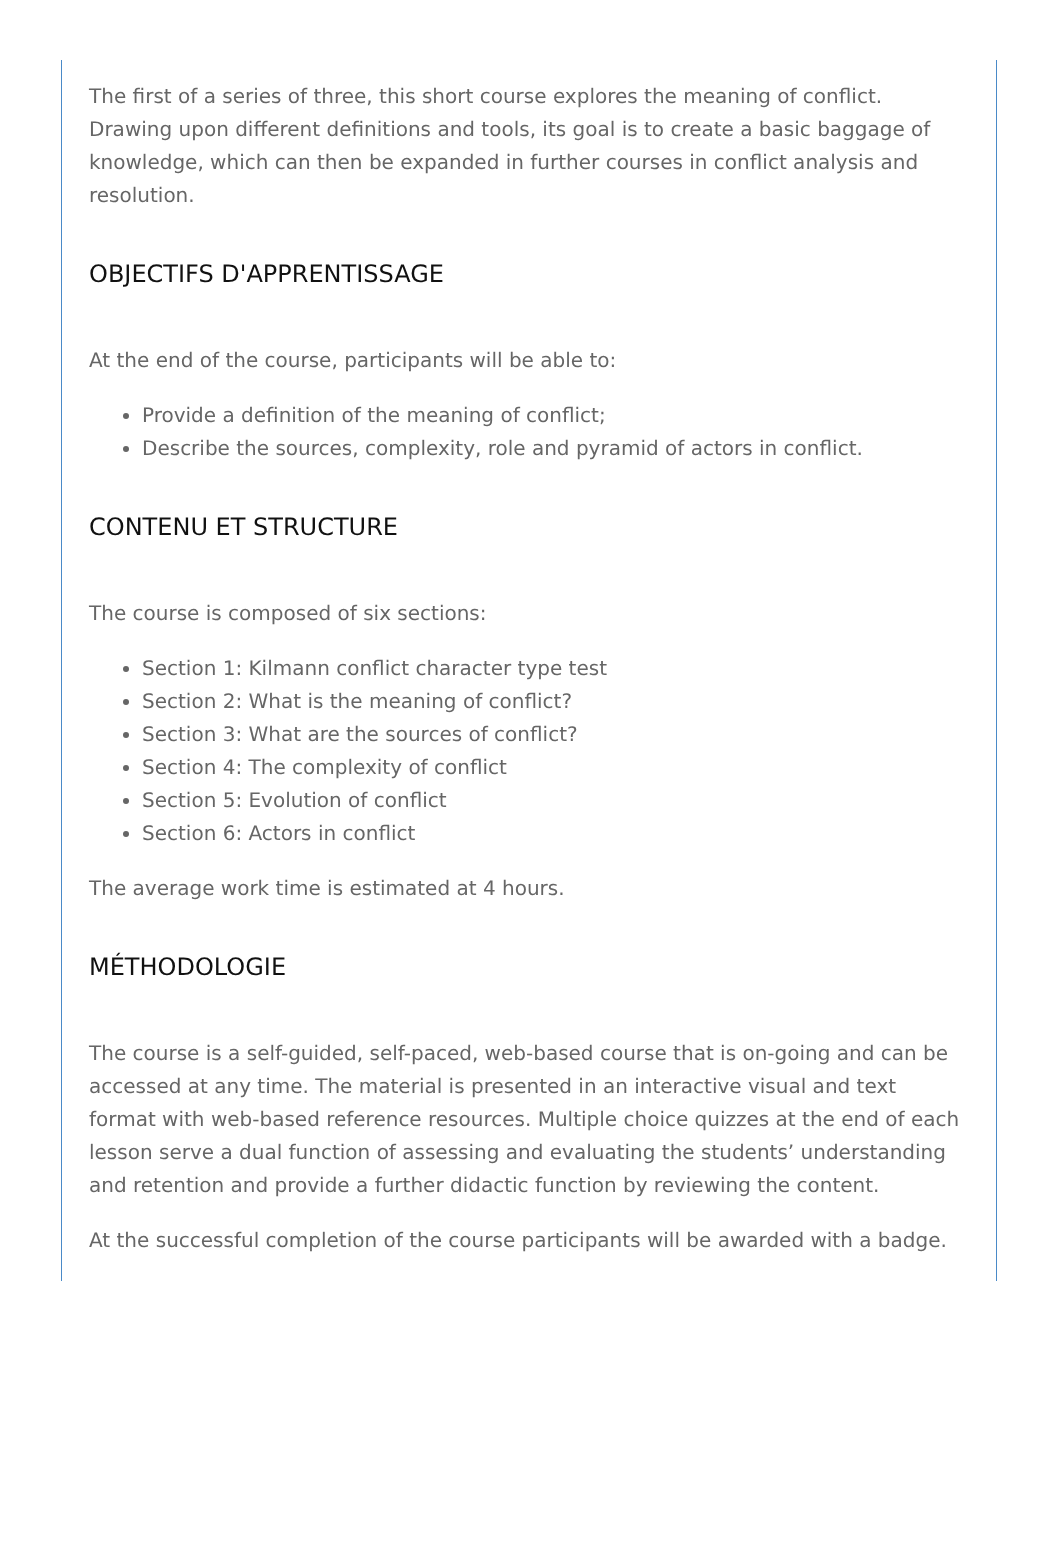The first of a series of three, this short course explores the meaning of conflict. Drawing upon different definitions and tools, its goal is to create a basic baggage of knowledge, which can then be expanded in further courses in conflict analysis and resolution.
OBJECTIFS D'APPRENTISSAGE
At the end of the course, participants will be able to:
Provide a definition of the meaning of conflict;
Describe the sources, complexity, role and pyramid of actors in conflict.
CONTENU ET STRUCTURE
The course is composed of six sections:
Section 1: Kilmann conflict character type test
Section 2: What is the meaning of conflict?
Section 3: What are the sources of conflict?
Section 4: The complexity of conflict
Section 5: Evolution of conflict
Section 6: Actors in conflict
The average work time is estimated at 4 hours.
MÉTHODOLOGIE
The course is a self-guided, self-paced, web-based course that is on-going and can be accessed at any time. The material is presented in an interactive visual and text format with web-based reference resources. Multiple choice quizzes at the end of each lesson serve a dual function of assessing and evaluating the students’ understanding and retention and provide a further didactic function by reviewing the content.
At the successful completion of the course participants will be awarded with a badge.